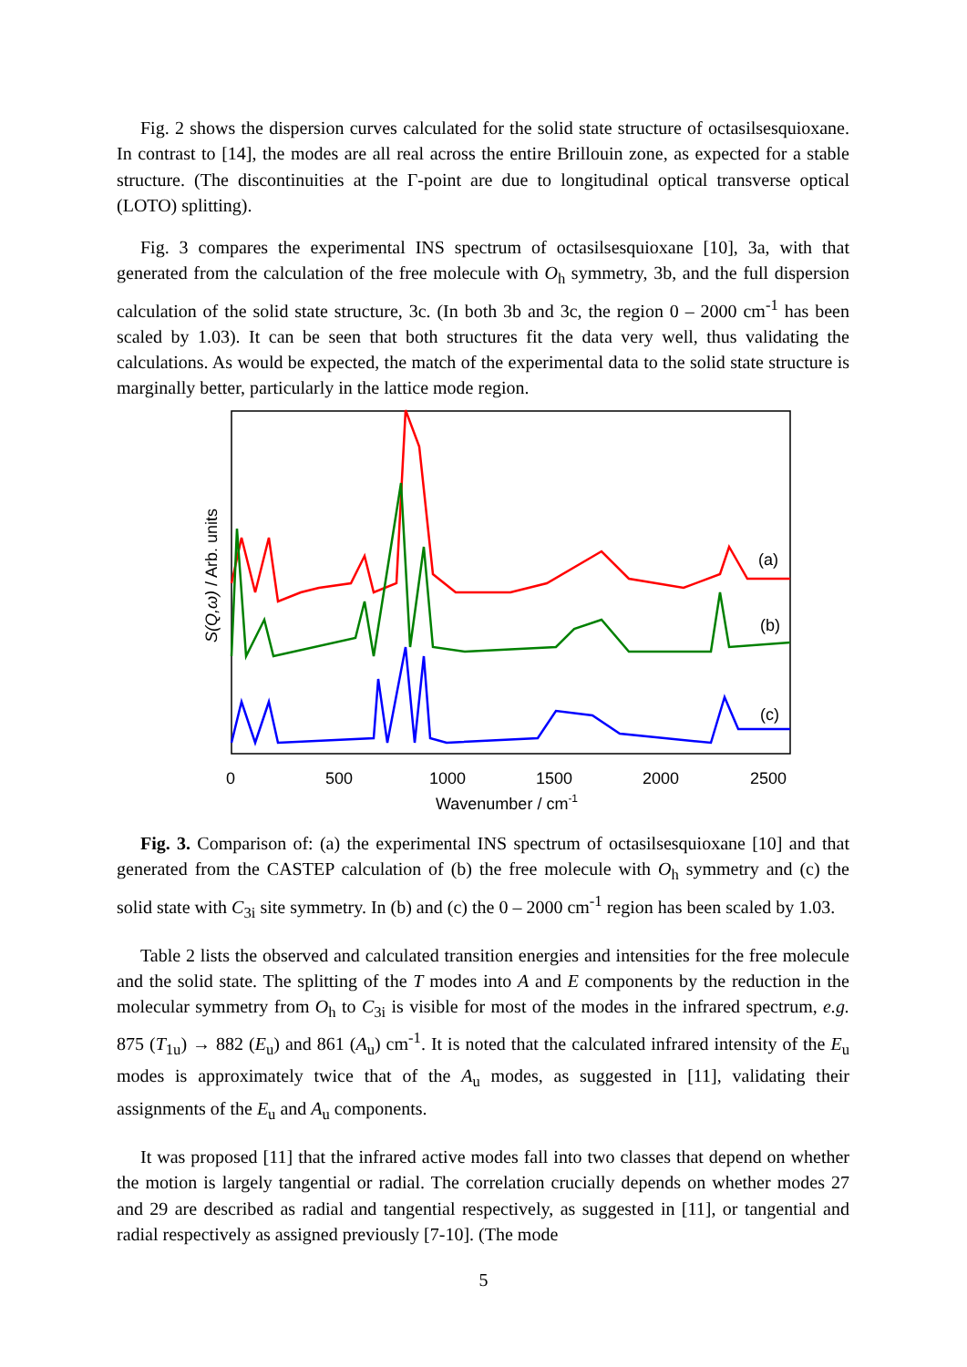Fig. 2 shows the dispersion curves calculated for the solid state structure of octasilsesquioxane. In contrast to [14], the modes are all real across the entire Brillouin zone, as expected for a stable structure. (The discontinuities at the Γ-point are due to longitudinal optical transverse optical (LOTO) splitting).
Fig. 3 compares the experimental INS spectrum of octasilsesquioxane [10], 3a, with that generated from the calculation of the free molecule with O<sub>h</sub> symmetry, 3b, and the full dispersion calculation of the solid state structure, 3c. (In both 3b and 3c, the region 0 – 2000 cm<sup>-1</sup> has been scaled by 1.03). It can be seen that both structures fit the data very well, thus validating the calculations. As would be expected, the match of the experimental data to the solid state structure is marginally better, particularly in the lattice mode region.
(a)
(b)
(c)
0
500
1000
1500
2000
2500
Wavenumber / cm-1
S(Q,ω) / Arb. units
Fig. 3. Comparison of: (a) the experimental INS spectrum of octasilsesquioxane [10] and that generated from the CASTEP calculation of (b) the free molecule with O<sub>h</sub> symmetry and (c) the solid state with C<sub>3i</sub> site symmetry. In (b) and (c) the 0 – 2000 cm<sup>-1</sup> region has been scaled by 1.03.
Table 2 lists the observed and calculated transition energies and intensities for the free molecule and the solid state. The splitting of the T modes into A and E components by the reduction in the molecular symmetry from O<sub>h</sub> to C<sub>3i</sub> is visible for most of the modes in the infrared spectrum, e.g. 875 (T<sub>1u</sub>) → 882 (E<sub>u</sub>) and 861 (A<sub>u</sub>) cm<sup>-1</sup>. It is noted that the calculated infrared intensity of the E<sub>u</sub> modes is approximately twice that of the A<sub>u</sub> modes, as suggested in [11], validating their assignments of the E<sub>u</sub> and A<sub>u</sub> components.
It was proposed [11] that the infrared active modes fall into two classes that depend on whether the motion is largely tangential or radial. The correlation crucially depends on whether modes 27 and 29 are described as radial and tangential respectively, as suggested in [11], or tangential and radial respectively as assigned previously [7-10]. (The mode
5